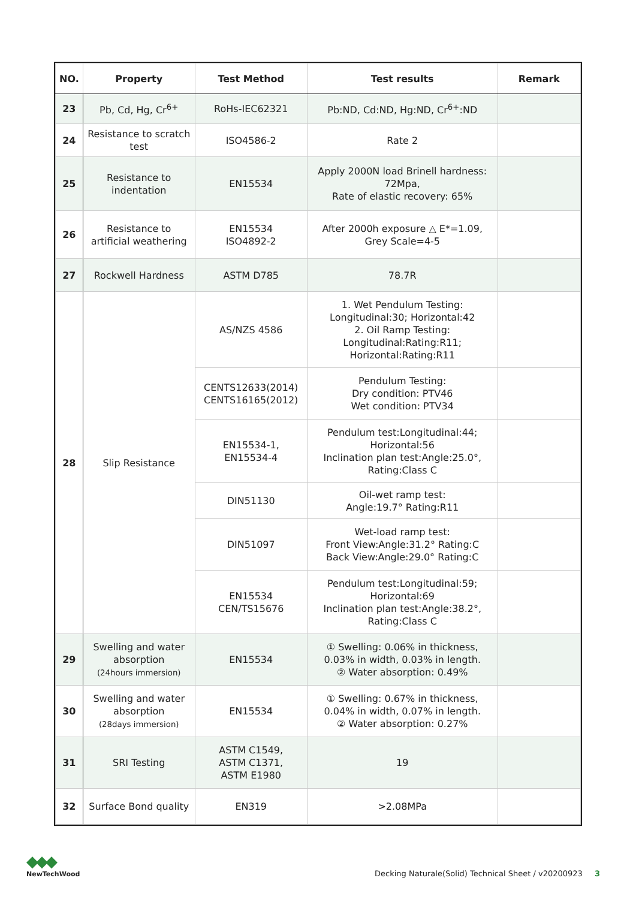| NO. | Property | Test Method | Test results | Remark |
| --- | --- | --- | --- | --- |
| 23 | Pb, Cd, Hg, Cr<sup>6+</sup> | RoHs-IEC62321 | Pb:ND, Cd:ND, Hg:ND, Cr<sup>6+</sup>:ND | |
| 24 | Resistance to scratch test | ISO4586-2 | Rate 2 | |
| 25 | Resistance to indentation | EN15534 | Apply 2000N load Brinell hardness: 72Mpa, Rate of elastic recovery: 65% | |
| 26 | Resistance to artificial weathering | EN15534 ISO4892-2 | After 2000h exposure △ E*=1.09, Grey Scale=4-5 | |
| 27 | Rockwell Hardness | ASTM D785 | 78.7R | |
| 28 | Slip Resistance | AS/NZS 4586 | 1. Wet Pendulum Testing: Longitudinal:30; Horizontal:42 2. Oil Ramp Testing: Longitudinal:Rating:R11; Horizontal:Rating:R11 | |
| | | CENTS12633(2014) CENTS16165(2012) | Pendulum Testing: Dry condition: PTV46 Wet condition: PTV34 | |
| | | EN15534-1, EN15534-4 | Pendulum test:Longitudinal:44; Horizontal:56 Inclination plan test:Angle:25.0°, Rating:Class C | |
| | | DIN51130 | Oil-wet ramp test: Angle:19.7° Rating:R11 | |
| | | DIN51097 | Wet-load ramp test: Front View:Angle:31.2° Rating:C Back View:Angle:29.0° Rating:C | |
| | | EN15534 CEN/TS15676 | Pendulum test:Longitudinal:59; Horizontal:69 Inclination plan test:Angle:38.2°, Rating:Class C | |
| 29 | Swelling and water absorption (24hours immersion) | EN15534 | ① Swelling: 0.06% in thickness, 0.03% in width, 0.03% in length. ② Water absorption: 0.49% | |
| 30 | Swelling and water absorption (28days immersion) | EN15534 | ① Swelling: 0.67% in thickness, 0.04% in width, 0.07% in length. ② Water absorption: 0.27% | |
| 31 | SRI Testing | ASTM C1549, ASTM C1371, ASTM E1980 | 19 | |
| 32 | Surface Bond quality | EN319 | >2.08MPa | |
◆◆◆
NewTechWood
Decking Naturale(Solid) Technical Sheet / v20200923 3